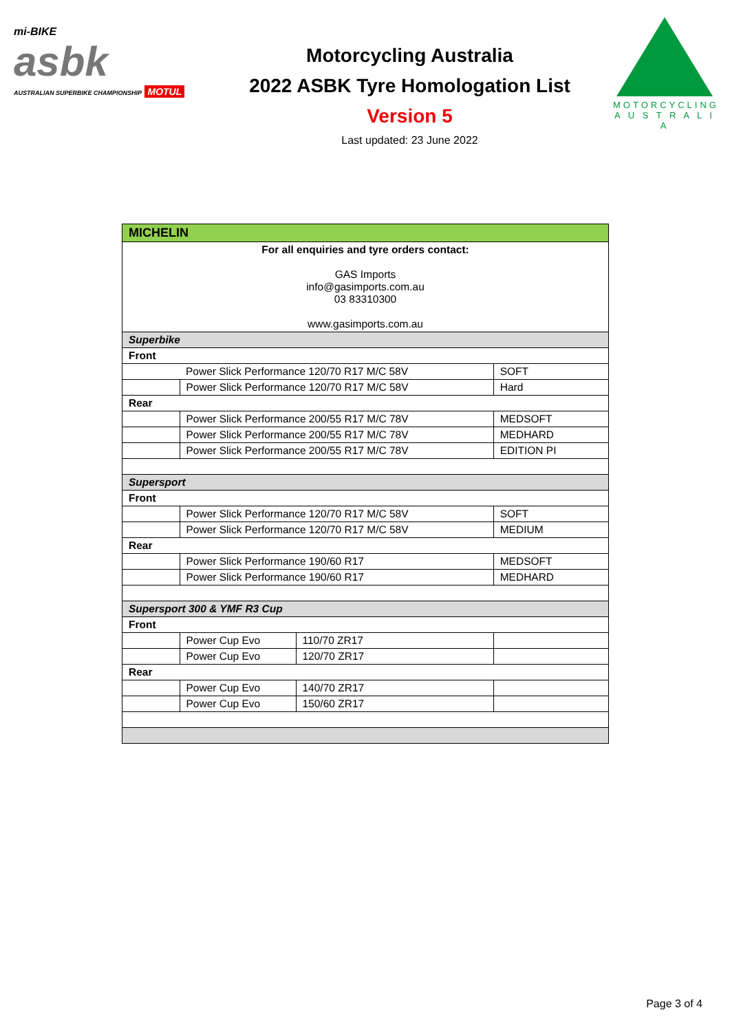mi-BIKE
asbk
AUSTRALIAN SUPERBIKE CHAMPIONSHIP MOTUL
Motorcycling Australia
2022 ASBK Tyre Homologation List
Version 5
Last updated: 23 June 2022
MOTORCYCLING
A U S T R A L I A
| MICHELIN | | | |
| For all enquiries and tyre orders contact: GAS Imports info@gasimports.com.au 03 83310300 www.gasimports.com.au | | | |
| Superbike | | | |
| Front | | | |
| | Power Slick Performance 120/70 R17 M/C 58V | | SOFT |
| | Power Slick Performance 120/70 R17 M/C 58V | | Hard |
| Rear | | | |
| | Power Slick Performance 200/55 R17 M/C 78V | | MEDSOFT |
| | Power Slick Performance 200/55 R17 M/C 78V | | MEDHARD |
| | Power Slick Performance 200/55 R17 M/C 78V | | EDITION PI |
| Supersport | | | |
| Front | | | |
| | Power Slick Performance 120/70 R17 M/C 58V | | SOFT |
| | Power Slick Performance 120/70 R17 M/C 58V | | MEDIUM |
| Rear | | | |
| | Power Slick Performance 190/60 R17 | | MEDSOFT |
| | Power Slick Performance 190/60 R17 | | MEDHARD |
| Supersport 300 & YMF R3 Cup | | | |
| Front | | | |
| | Power Cup Evo | 110/70 ZR17 | |
| | Power Cup Evo | 120/70 ZR17 | |
| Rear | | | |
| | Power Cup Evo | 140/70 ZR17 | |
| | Power Cup Evo | 150/60 ZR17 | |
Page 3 of 4